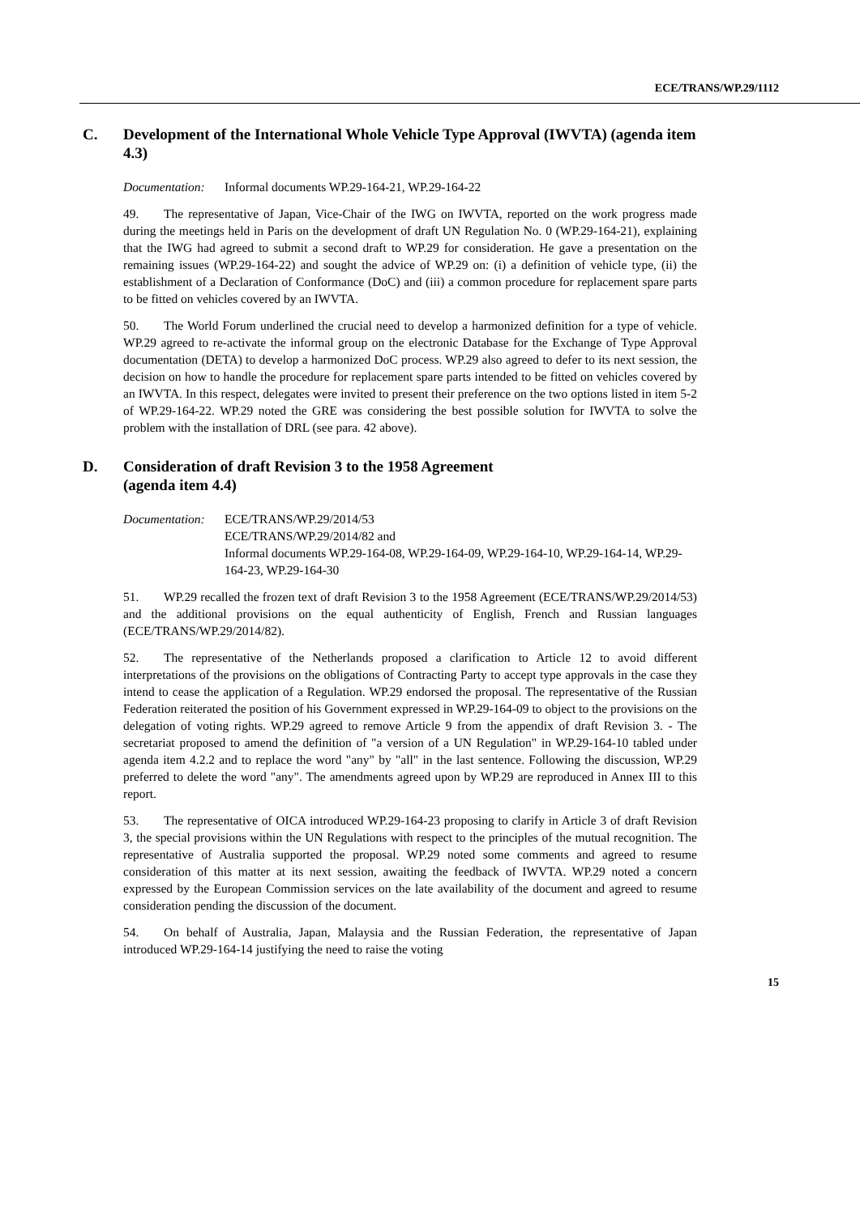ECE/TRANS/WP.29/1112
C. Development of the International Whole Vehicle Type Approval (IWVTA) (agenda item 4.3)
Documentation:
Informal documents WP.29-164-21, WP.29-164-22
49. The representative of Japan, Vice-Chair of the IWG on IWVTA, reported on the work progress made during the meetings held in Paris on the development of draft UN Regulation No. 0 (WP.29-164-21), explaining that the IWG had agreed to submit a second draft to WP.29 for consideration. He gave a presentation on the remaining issues (WP.29-164-22) and sought the advice of WP.29 on: (i) a definition of vehicle type, (ii) the establishment of a Declaration of Conformance (DoC) and (iii) a common procedure for replacement spare parts to be fitted on vehicles covered by an IWVTA.
50. The World Forum underlined the crucial need to develop a harmonized definition for a type of vehicle. WP.29 agreed to re-activate the informal group on the electronic Database for the Exchange of Type Approval documentation (DETA) to develop a harmonized DoC process. WP.29 also agreed to defer to its next session, the decision on how to handle the procedure for replacement spare parts intended to be fitted on vehicles covered by an IWVTA. In this respect, delegates were invited to present their preference on the two options listed in item 5-2 of WP.29-164-22. WP.29 noted the GRE was considering the best possible solution for IWVTA to solve the problem with the installation of DRL (see para. 42 above).
D. Consideration of draft Revision 3 to the 1958 Agreement
(agenda item 4.4)
Documentation:
ECE/TRANS/WP.29/2014/53
ECE/TRANS/WP.29/2014/82 and
Informal documents WP.29-164-08, WP.29-164-09, WP.29-164-10, WP.29-164-14, WP.29-164-23, WP.29-164-30
51. WP.29 recalled the frozen text of draft Revision 3 to the 1958 Agreement (ECE/TRANS/WP.29/2014/53) and the additional provisions on the equal authenticity of English, French and Russian languages (ECE/TRANS/WP.29/2014/82).
52. The representative of the Netherlands proposed a clarification to Article 12 to avoid different interpretations of the provisions on the obligations of Contracting Party to accept type approvals in the case they intend to cease the application of a Regulation. WP.29 endorsed the proposal. The representative of the Russian Federation reiterated the position of his Government expressed in WP.29-164-09 to object to the provisions on the delegation of voting rights. WP.29 agreed to remove Article 9 from the appendix of draft Revision 3. - The secretariat proposed to amend the definition of "a version of a UN Regulation" in WP.29-164-10 tabled under agenda item 4.2.2 and to replace the word "any" by "all" in the last sentence. Following the discussion, WP.29 preferred to delete the word "any". The amendments agreed upon by WP.29 are reproduced in Annex III to this report.
53. The representative of OICA introduced WP.29-164-23 proposing to clarify in Article 3 of draft Revision 3, the special provisions within the UN Regulations with respect to the principles of the mutual recognition. The representative of Australia supported the proposal. WP.29 noted some comments and agreed to resume consideration of this matter at its next session, awaiting the feedback of IWVTA. WP.29 noted a concern expressed by the European Commission services on the late availability of the document and agreed to resume consideration pending the discussion of the document.
54. On behalf of Australia, Japan, Malaysia and the Russian Federation, the representative of Japan introduced WP.29-164-14 justifying the need to raise the voting
15